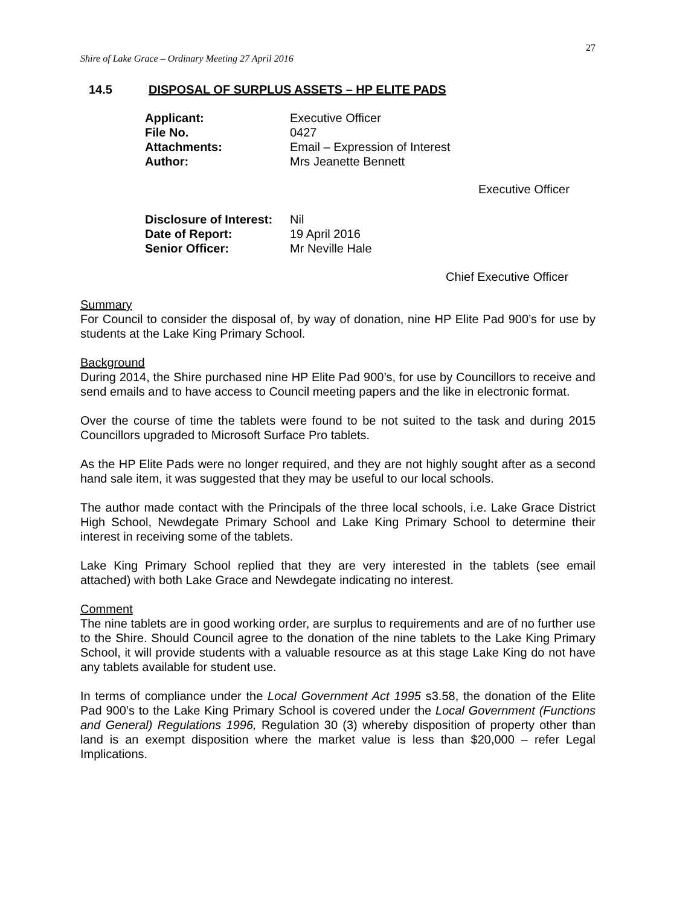27
Shire of Lake Grace – Ordinary Meeting 27 April 2016
14.5 DISPOSAL OF SURPLUS ASSETS – HP ELITE PADS
| Applicant: | Executive Officer |
| File No. | 0427 |
| Attachments: | Email – Expression of Interest |
| Author: | Mrs Jeanette Bennett |
| Disclosure of Interest: | Nil |
| Date of Report: | 19 April 2016 |
| Senior Officer: | Mr Neville Hale |
Executive Officer
Chief Executive Officer
Summary
For Council to consider the disposal of, by way of donation, nine HP Elite Pad 900’s for use by students at the Lake King Primary School.
Background
During 2014, the Shire purchased nine HP Elite Pad 900’s, for use by Councillors to receive and send emails and to have access to Council meeting papers and the like in electronic format.
Over the course of time the tablets were found to be not suited to the task and during 2015 Councillors upgraded to Microsoft Surface Pro tablets.
As the HP Elite Pads were no longer required, and they are not highly sought after as a second hand sale item, it was suggested that they may be useful to our local schools.
The author made contact with the Principals of the three local schools, i.e. Lake Grace District High School, Newdegate Primary School and Lake King Primary School to determine their interest in receiving some of the tablets.
Lake King Primary School replied that they are very interested in the tablets (see email attached) with both Lake Grace and Newdegate indicating no interest.
Comment
The nine tablets are in good working order, are surplus to requirements and are of no further use to the Shire. Should Council agree to the donation of the nine tablets to the Lake King Primary School, it will provide students with a valuable resource as at this stage Lake King do not have any tablets available for student use.
In terms of compliance under the Local Government Act 1995 s3.58, the donation of the Elite Pad 900’s to the Lake King Primary School is covered under the Local Government (Functions and General) Regulations 1996, Regulation 30 (3) whereby disposition of property other than land is an exempt disposition where the market value is less than $20,000 – refer Legal Implications.